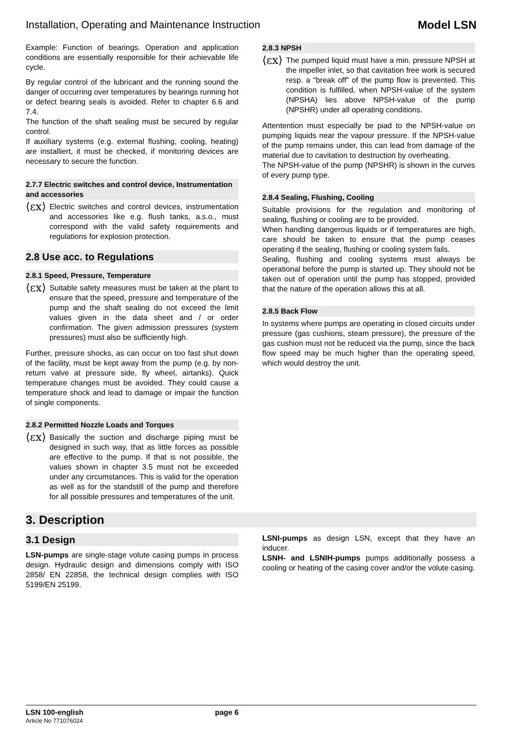Installation, Operating and Maintenance Instruction Model LSN
Example: Function of bearings. Operation and application conditions are essentially responsible for their achievable life cycle.
By regular control of the lubricant and the running sound the danger of occurring over temperatures by bearings running hot or defect bearing seals is avoided. Refer to chapter 6.6 and 7.4.
The function of the shaft sealing must be secured by regular control.
If auxiliary systems (e.g. external flushing, cooling, heating) are installiert, it must be checked, if monitoring devices are necessary to secure the function.
2.7.7 Electric switches and control device, Instrumentation and accessories
⟨εx⟩
Electric switches and control devices, instrumentation and accessories like e.g. flush tanks, a.s.o., must correspond with the valid safety requirements and regulations for explosion protection.
2.8 Use acc. to Regulations
2.8.1 Speed, Pressure, Temperature
⟨εx⟩
Suitable safety measures must be taken at the plant to ensure that the speed, pressure and temperature of the pump and the shaft sealing do not exceed the limit values given in the data sheet and / or order confirmation. The given admission pressures (system pressures) must also be sufficiently high.
Further, pressure shocks, as can occur on too fast shut down of the facility, must be kept away from the pump (e.g. by non-return valve at pressure side, fly wheel, airtanks). Quick temperature changes must be avoided. They could cause a temperature shock and lead to damage or impair the function of single components.
2.8.2 Permitted Nozzle Loads and Torques
⟨εx⟩
Basically the suction and discharge piping must be designed in such way, that as little forces as possible are effective to the pump. If that is not possible, the values shown in chapter 3.5 must not be exceeded under any circumstances. This is valid for the operation as well as for the standstill of the pump and therefore for all possible pressures and temperatures of the unit.
2.8.3 NPSH
⟨εx⟩
The pumped liquid must have a min. pressure NPSH at the impeller inlet, so that cavitation free work is secured resp. a "break off" of the pump flow is prevented. This condition is fulfilled, when NPSH-value of the system (NPSHA) lies above NPSH-value of the pump (NPSHR) under all operating conditions.
Attentention must especially be piad to the NPSH-value on pumping liquids near the vapour pressure. If the NPSH-value of the pump remains under, this can lead from damage of the material due to cavitation to destruction by overheating.
The NPSH-value of the pump (NPSHR) is shown in the curves of every pump type.
2.8.4 Sealing, Flushing, Cooling
Suitable provisions for the regulation and monitoring of sealing, flushing or cooling are to be provided.
When handling dangerous liquids or if temperatures are high, care should be taken to ensure that the pump ceases operating if the sealing, flushing or cooling system fails.
Sealing, flushing and cooling systems must always be operational before the pump is started up. They should not be taken out of operation until the pump has stopped, provided that the nature of the operation allows this at all.
2.8.5 Back Flow
In systems where pumps are operating in closed circuits under pressure (gas cushions, steam pressure), the pressure of the gas cushion must not be reduced via the pump, since the back flow speed may be much higher than the operating speed, which would destroy the unit.
3. Description
3.1 Design
LSN-pumps are single-stage volute casing pumps in process design. Hydraulic design and dimensions comply with ISO 2858/ EN 22858, the technical design complies with ISO 5199/EN 25199.
LSNI-pumps as design LSN, except that they have an inducer.
LSNH- and LSNIH-pumps pumps additionally possess a cooling or heating of the casing cover and/or the volute casing.
LSN 100-english page 6
Article No 771076024